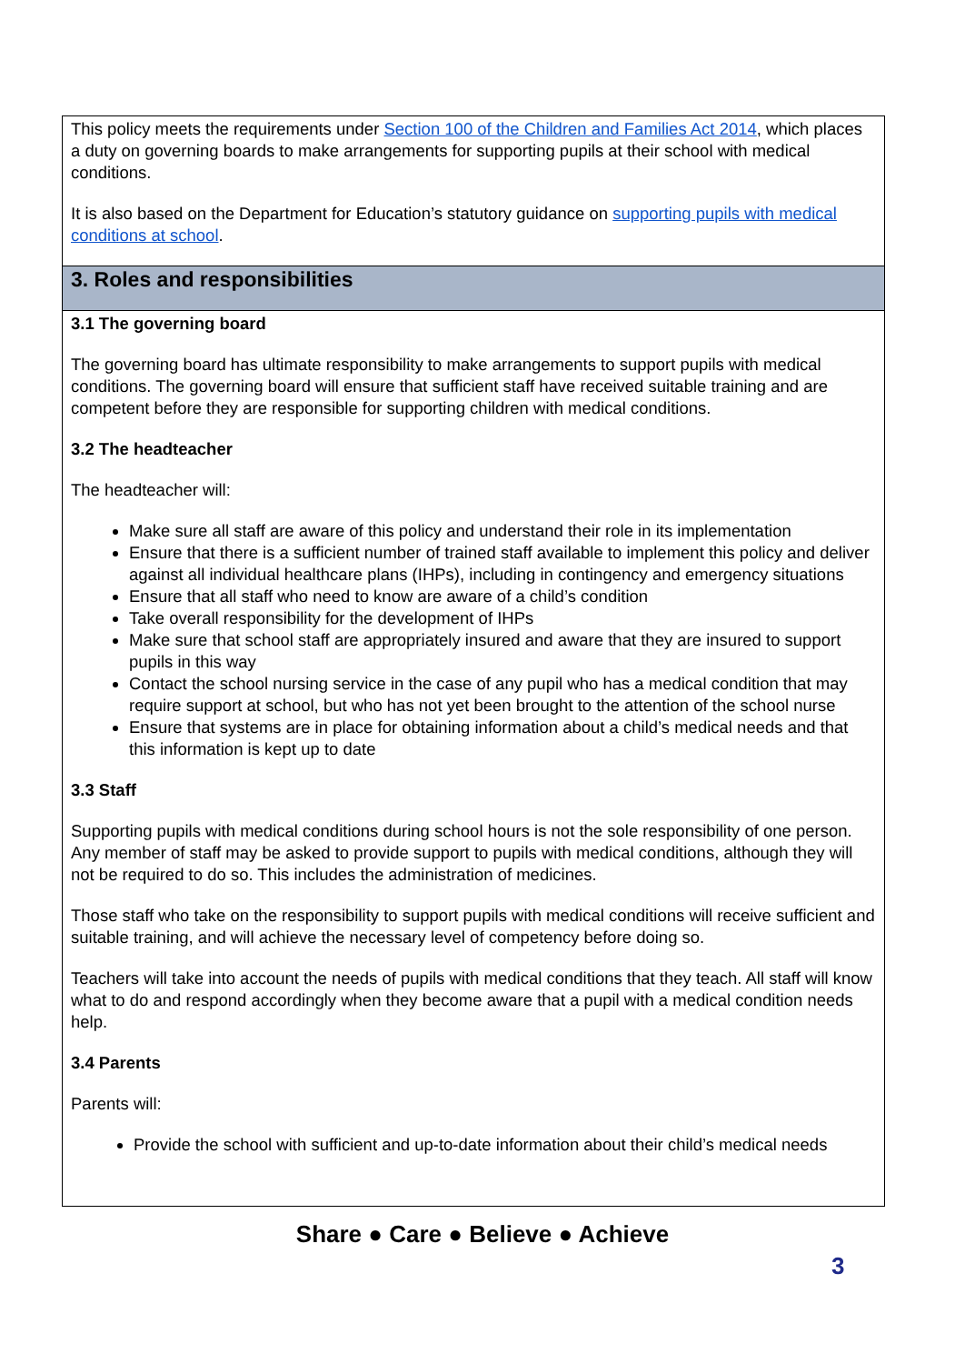This policy meets the requirements under Section 100 of the Children and Families Act 2014, which places a duty on governing boards to make arrangements for supporting pupils at their school with medical conditions.
It is also based on the Department for Education’s statutory guidance on supporting pupils with medical conditions at school.
3. Roles and responsibilities
3.1 The governing board
The governing board has ultimate responsibility to make arrangements to support pupils with medical conditions. The governing board will ensure that sufficient staff have received suitable training and are competent before they are responsible for supporting children with medical conditions.
3.2 The headteacher
The headteacher will:
Make sure all staff are aware of this policy and understand their role in its implementation
Ensure that there is a sufficient number of trained staff available to implement this policy and deliver against all individual healthcare plans (IHPs), including in contingency and emergency situations
Ensure that all staff who need to know are aware of a child’s condition
Take overall responsibility for the development of IHPs
Make sure that school staff are appropriately insured and aware that they are insured to support pupils in this way
Contact the school nursing service in the case of any pupil who has a medical condition that may require support at school, but who has not yet been brought to the attention of the school nurse
Ensure that systems are in place for obtaining information about a child’s medical needs and that this information is kept up to date
3.3 Staff
Supporting pupils with medical conditions during school hours is not the sole responsibility of one person. Any member of staff may be asked to provide support to pupils with medical conditions, although they will not be required to do so. This includes the administration of medicines.
Those staff who take on the responsibility to support pupils with medical conditions will receive sufficient and suitable training, and will achieve the necessary level of competency before doing so.
Teachers will take into account the needs of pupils with medical conditions that they teach. All staff will know what to do and respond accordingly when they become aware that a pupil with a medical condition needs help.
3.4 Parents
Parents will:
Provide the school with sufficient and up-to-date information about their child’s medical needs
Share ● Care ● Believe ● Achieve
3